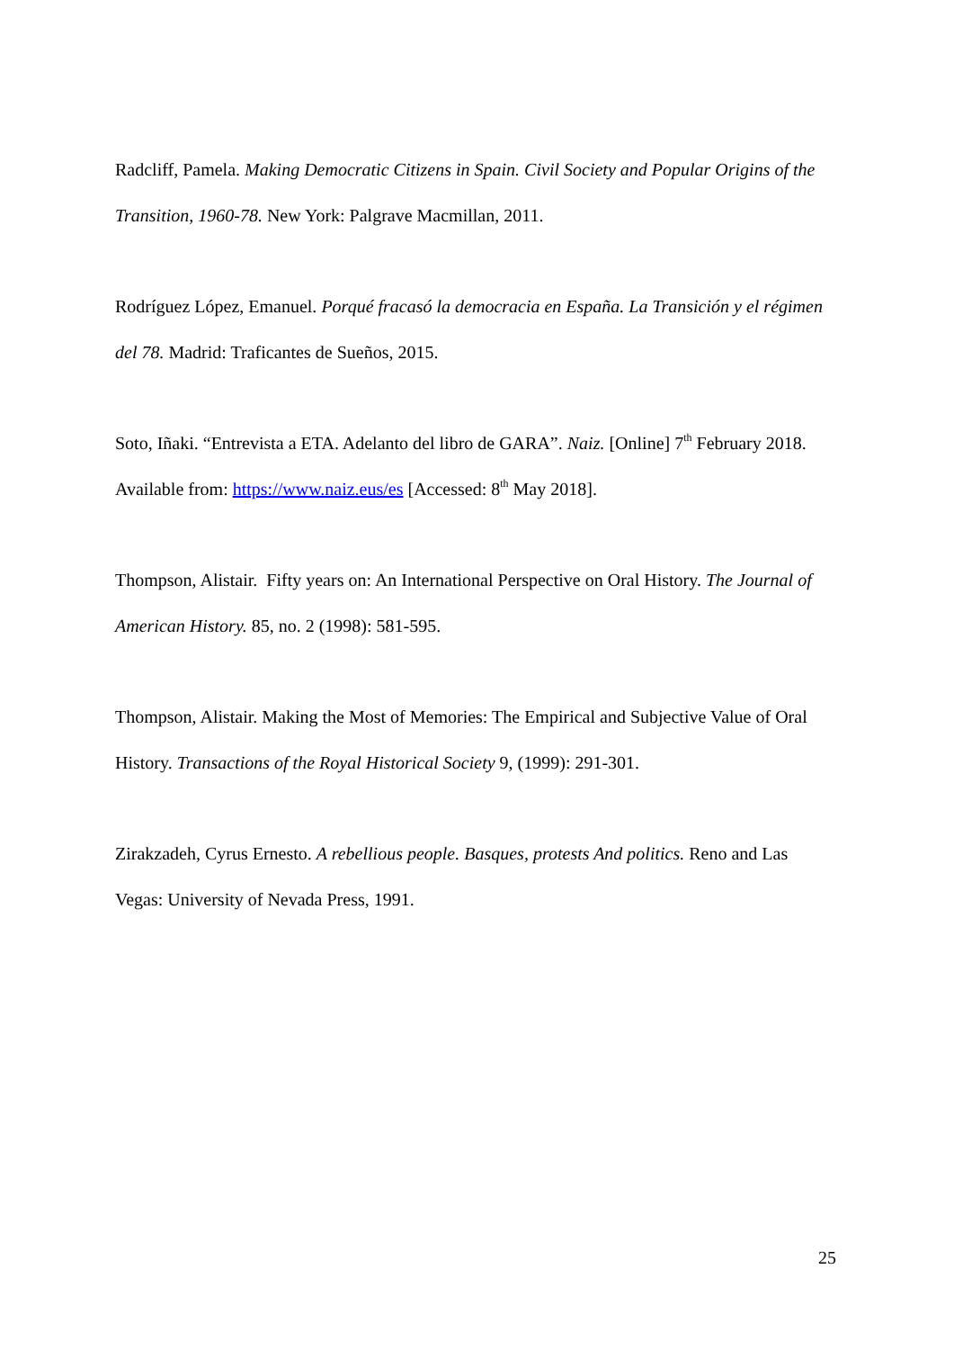Radcliff, Pamela. Making Democratic Citizens in Spain. Civil Society and Popular Origins of the Transition, 1960-78. New York: Palgrave Macmillan, 2011.
Rodríguez López, Emanuel. Porqué fracasó la democracia en España. La Transición y el régimen del 78. Madrid: Traficantes de Sueños, 2015.
Soto, Iñaki. “Entrevista a ETA. Adelanto del libro de GARA”. Naiz. [Online] 7<sup>th</sup> February 2018. Available from: https://www.naiz.eus/es [Accessed: 8<sup>th</sup> May 2018].
Thompson, Alistair. Fifty years on: An International Perspective on Oral History. The Journal of American History. 85, no. 2 (1998): 581-595.
Thompson, Alistair. Making the Most of Memories: The Empirical and Subjective Value of Oral History. Transactions of the Royal Historical Society 9, (1999): 291-301.
Zirakzadeh, Cyrus Ernesto. A rebellious people. Basques, protests And politics. Reno and Las Vegas: University of Nevada Press, 1991.
25